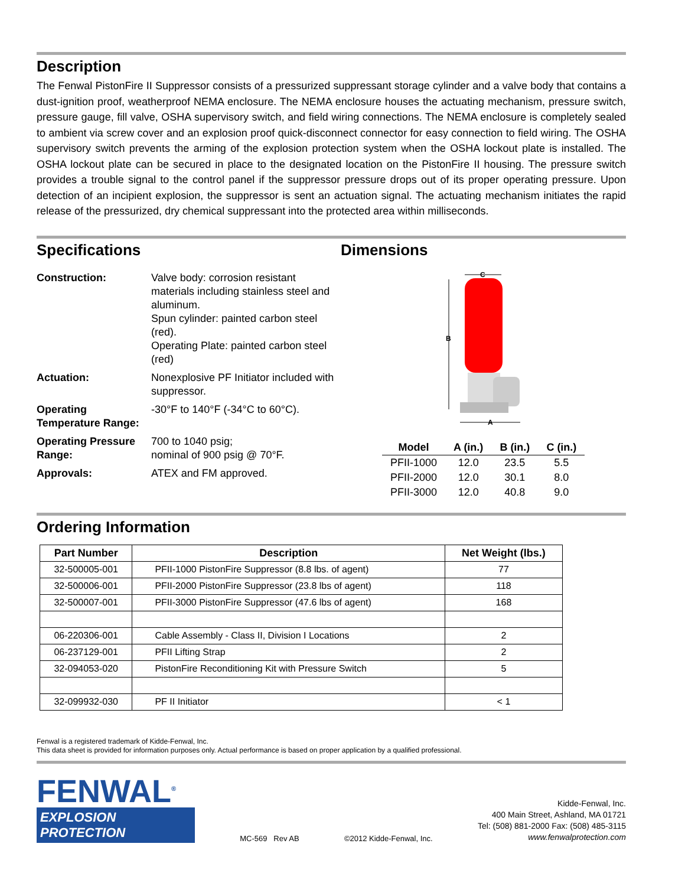Description
The Fenwal PistonFire II Suppressor consists of a pressurized suppressant storage cylinder and a valve body that contains a dust-ignition proof, weatherproof NEMA enclosure. The NEMA enclosure houses the actuating mechanism, pressure switch, pressure gauge, fill valve, OSHA supervisory switch, and field wiring connections. The NEMA enclosure is completely sealed to ambient via screw cover and an explosion proof quick-disconnect connector for easy connection to field wiring. The OSHA supervisory switch prevents the arming of the explosion protection system when the OSHA lockout plate is installed. The OSHA lockout plate can be secured in place to the designated location on the PistonFire II housing. The pressure switch provides a trouble signal to the control panel if the suppressor pressure drops out of its proper operating pressure. Upon detection of an incipient explosion, the suppressor is sent an actuation signal. The actuating mechanism initiates the rapid release of the pressurized, dry chemical suppressant into the protected area within milliseconds.
Specifications
| Construction: | Valve body: corrosion resistant materials including stainless steel and aluminum. Spun cylinder: painted carbon steel (red). Operating Plate: painted carbon steel (red) |
| Actuation: | Nonexplosive PF Initiator included with suppressor. |
| Operating Temperature Range: | -30°F to 140°F (-34°C to 60°C). |
| Operating Pressure Range: | 700 to 1040 psig; nominal of 900 psig @ 70°F. |
| Approvals: | ATEX and FM approved. |
Dimensions
C
B
A
| Model | A (in.) | B (in.) | C (in.) |
| --- | --- | --- | --- |
| PFII-1000 | 12.0 | 23.5 | 5.5 |
| PFII-2000 | 12.0 | 30.1 | 8.0 |
| PFII-3000 | 12.0 | 40.8 | 9.0 |
Ordering Information
| Part Number | Description | Net Weight (lbs.) |
| --- | --- | --- |
| 32-500005-001 | PFII-1000 PistonFire Suppressor (8.8 lbs. of agent) | 77 |
| 32-500006-001 | PFII-2000 PistonFire Suppressor (23.8 lbs of agent) | 118 |
| 32-500007-001 | PFII-3000 PistonFire Suppressor (47.6 lbs of agent) | 168 |
| 06-220306-001 | Cable Assembly - Class II, Division I Locations | 2 |
| 06-237129-001 | PFII Lifting Strap | 2 |
| 32-094053-020 | PistonFire Reconditioning Kit with Pressure Switch | 5 |
| 32-099932-030 | PF II Initiator | < 1 |
Fenwal is a registered trademark of Kidde-Fenwal, Inc.
This data sheet is provided for information purposes only. Actual performance is based on proper application by a qualified professional.
FENWAL<sup>®</sup>
EXPLOSION PROTECTION
MC-569 Rev AB
©2012 Kidde-Fenwal, Inc.
Kidde-Fenwal, Inc.
400 Main Street, Ashland, MA 01721
Tel: (508) 881-2000 Fax: (508) 485-3115
www.fenwalprotection.com